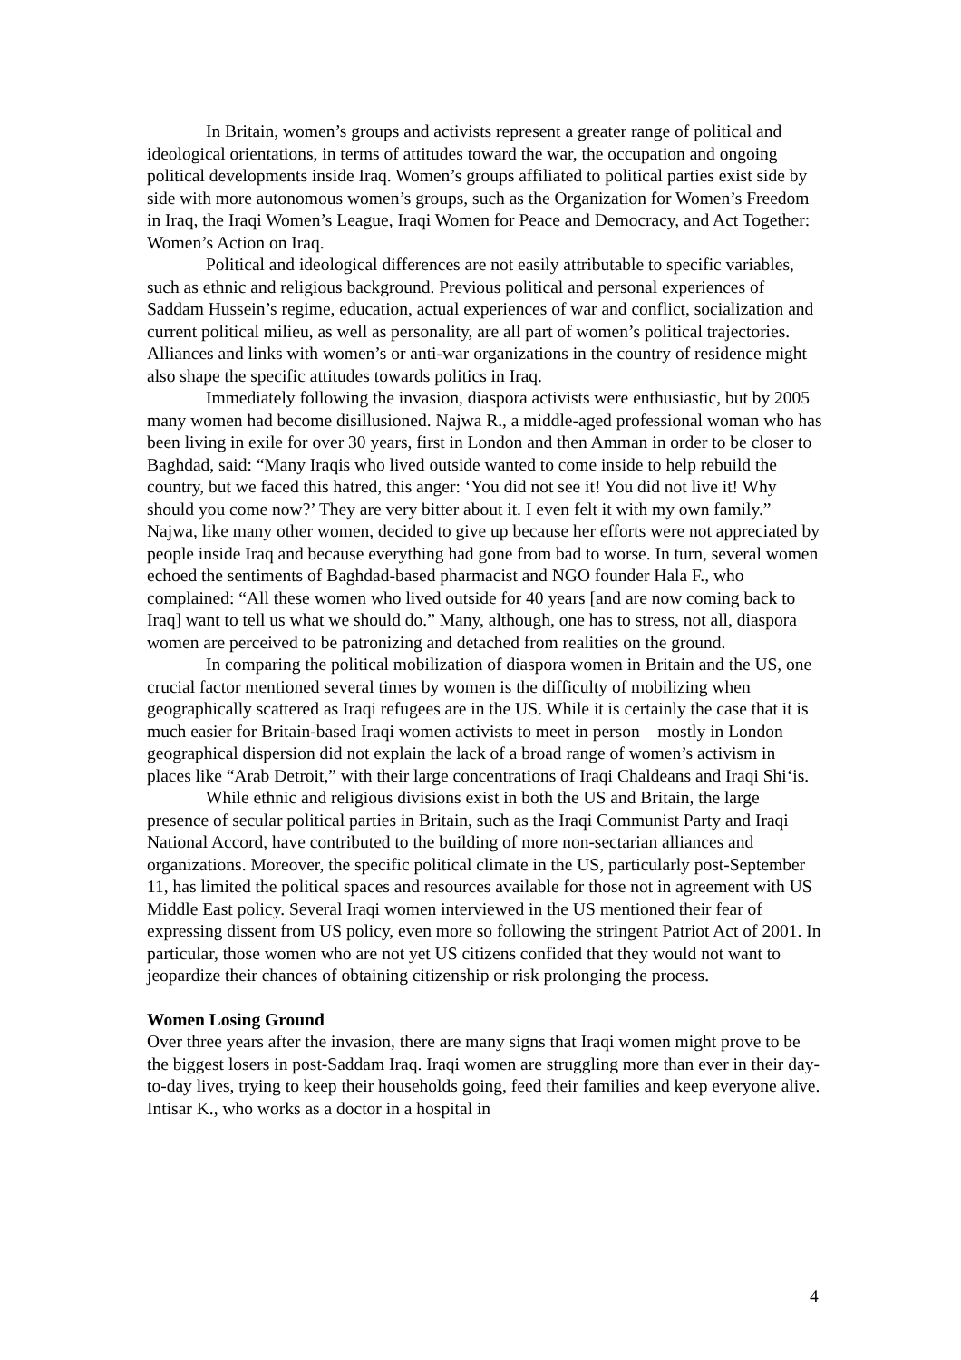In Britain, women’s groups and activists represent a greater range of political and ideological orientations, in terms of attitudes toward the war, the occupation and ongoing political developments inside Iraq. Women’s groups affiliated to political parties exist side by side with more autonomous women’s groups, such as the Organization for Women’s Freedom in Iraq, the Iraqi Women’s League, Iraqi Women for Peace and Democracy, and Act Together: Women’s Action on Iraq.
Political and ideological differences are not easily attributable to specific variables, such as ethnic and religious background. Previous political and personal experiences of Saddam Hussein’s regime, education, actual experiences of war and conflict, socialization and current political milieu, as well as personality, are all part of women’s political trajectories. Alliances and links with women’s or anti-war organizations in the country of residence might also shape the specific attitudes towards politics in Iraq.
Immediately following the invasion, diaspora activists were enthusiastic, but by 2005 many women had become disillusioned. Najwa R., a middle-aged professional woman who has been living in exile for over 30 years, first in London and then Amman in order to be closer to Baghdad, said: “Many Iraqis who lived outside wanted to come inside to help rebuild the country, but we faced this hatred, this anger: ‘You did not see it! You did not live it! Why should you come now?’ They are very bitter about it. I even felt it with my own family.” Najwa, like many other women, decided to give up because her efforts were not appreciated by people inside Iraq and because everything had gone from bad to worse. In turn, several women echoed the sentiments of Baghdad-based pharmacist and NGO founder Hala F., who complained: “All these women who lived outside for 40 years [and are now coming back to Iraq] want to tell us what we should do.” Many, although, one has to stress, not all, diaspora women are perceived to be patronizing and detached from realities on the ground.
In comparing the political mobilization of diaspora women in Britain and the US, one crucial factor mentioned several times by women is the difficulty of mobilizing when geographically scattered as Iraqi refugees are in the US. While it is certainly the case that it is much easier for Britain-based Iraqi women activists to meet in person—mostly in London—geographical dispersion did not explain the lack of a broad range of women’s activism in places like “Arab Detroit,” with their large concentrations of Iraqi Chaldeans and Iraqi Shi‘is.
While ethnic and religious divisions exist in both the US and Britain, the large presence of secular political parties in Britain, such as the Iraqi Communist Party and Iraqi National Accord, have contributed to the building of more non-sectarian alliances and organizations. Moreover, the specific political climate in the US, particularly post-September 11, has limited the political spaces and resources available for those not in agreement with US Middle East policy. Several Iraqi women interviewed in the US mentioned their fear of expressing dissent from US policy, even more so following the stringent Patriot Act of 2001. In particular, those women who are not yet US citizens confided that they would not want to jeopardize their chances of obtaining citizenship or risk prolonging the process.
Women Losing Ground
Over three years after the invasion, there are many signs that Iraqi women might prove to be the biggest losers in post-Saddam Iraq. Iraqi women are struggling more than ever in their day-to-day lives, trying to keep their households going, feed their families and keep everyone alive. Intisar K., who works as a doctor in a hospital in
4